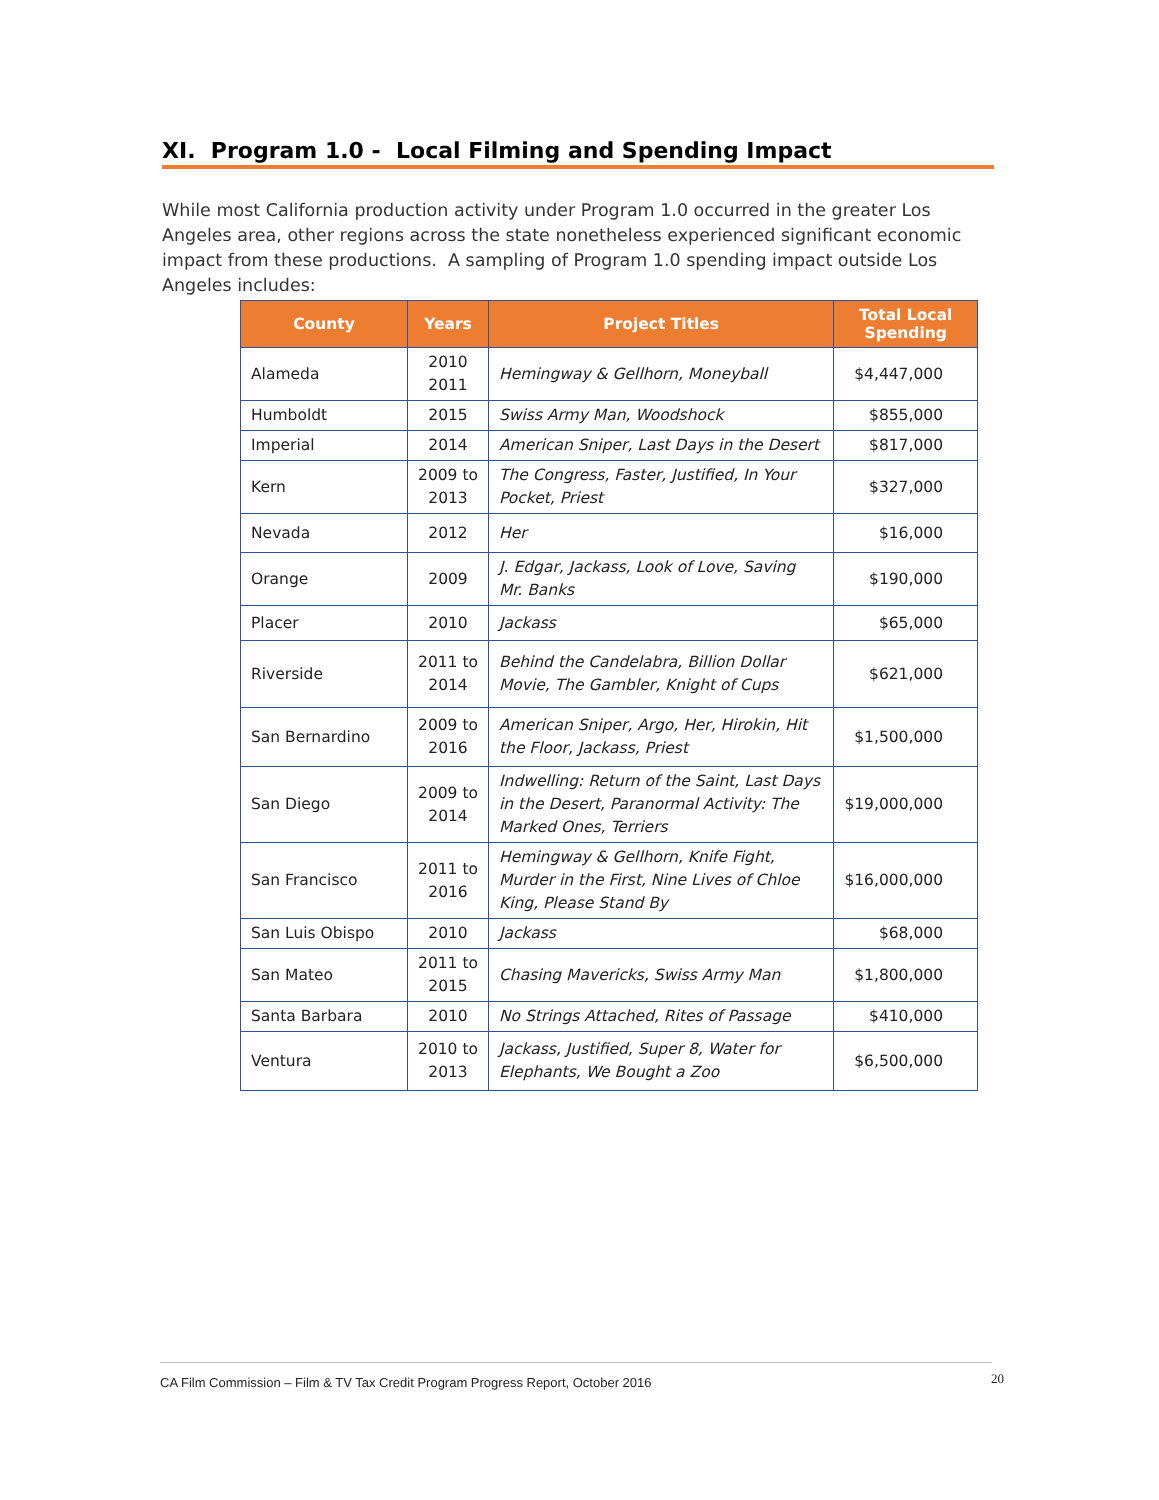XI. Program 1.0 - Local Filming and Spending Impact
While most California production activity under Program 1.0 occurred in the greater Los Angeles area, other regions across the state nonetheless experienced significant economic impact from these productions. A sampling of Program 1.0 spending impact outside Los Angeles includes:
| County | Years | Project Titles | Total Local Spending |
| --- | --- | --- | --- |
| Alameda | 2010 2011 | Hemingway & Gellhorn, Moneyball | $4,447,000 |
| Humboldt | 2015 | Swiss Army Man, Woodshock | $855,000 |
| Imperial | 2014 | American Sniper, Last Days in the Desert | $817,000 |
| Kern | 2009 to 2013 | The Congress, Faster, Justified, In Your Pocket, Priest | $327,000 |
| Nevada | 2012 | Her | $16,000 |
| Orange | 2009 | J. Edgar, Jackass, Look of Love, Saving Mr. Banks | $190,000 |
| Placer | 2010 | Jackass | $65,000 |
| Riverside | 2011 to 2014 | Behind the Candelabra, Billion Dollar Movie, The Gambler, Knight of Cups | $621,000 |
| San Bernardino | 2009 to 2016 | American Sniper, Argo, Her, Hirokin, Hit the Floor, Jackass, Priest | $1,500,000 |
| San Diego | 2009 to 2014 | Indwelling: Return of the Saint, Last Days in the Desert, Paranormal Activity: The Marked Ones, Terriers | $19,000,000 |
| San Francisco | 2011 to 2016 | Hemingway & Gellhorn, Knife Fight, Murder in the First, Nine Lives of Chloe King, Please Stand By | $16,000,000 |
| San Luis Obispo | 2010 | Jackass | $68,000 |
| San Mateo | 2011 to 2015 | Chasing Mavericks, Swiss Army Man | $1,800,000 |
| Santa Barbara | 2010 | No Strings Attached, Rites of Passage | $410,000 |
| Ventura | 2010 to 2013 | Jackass, Justified, Super 8, Water for Elephants, We Bought a Zoo | $6,500,000 |
CA Film Commission – Film & TV Tax Credit Program Progress Report, October 2016 20